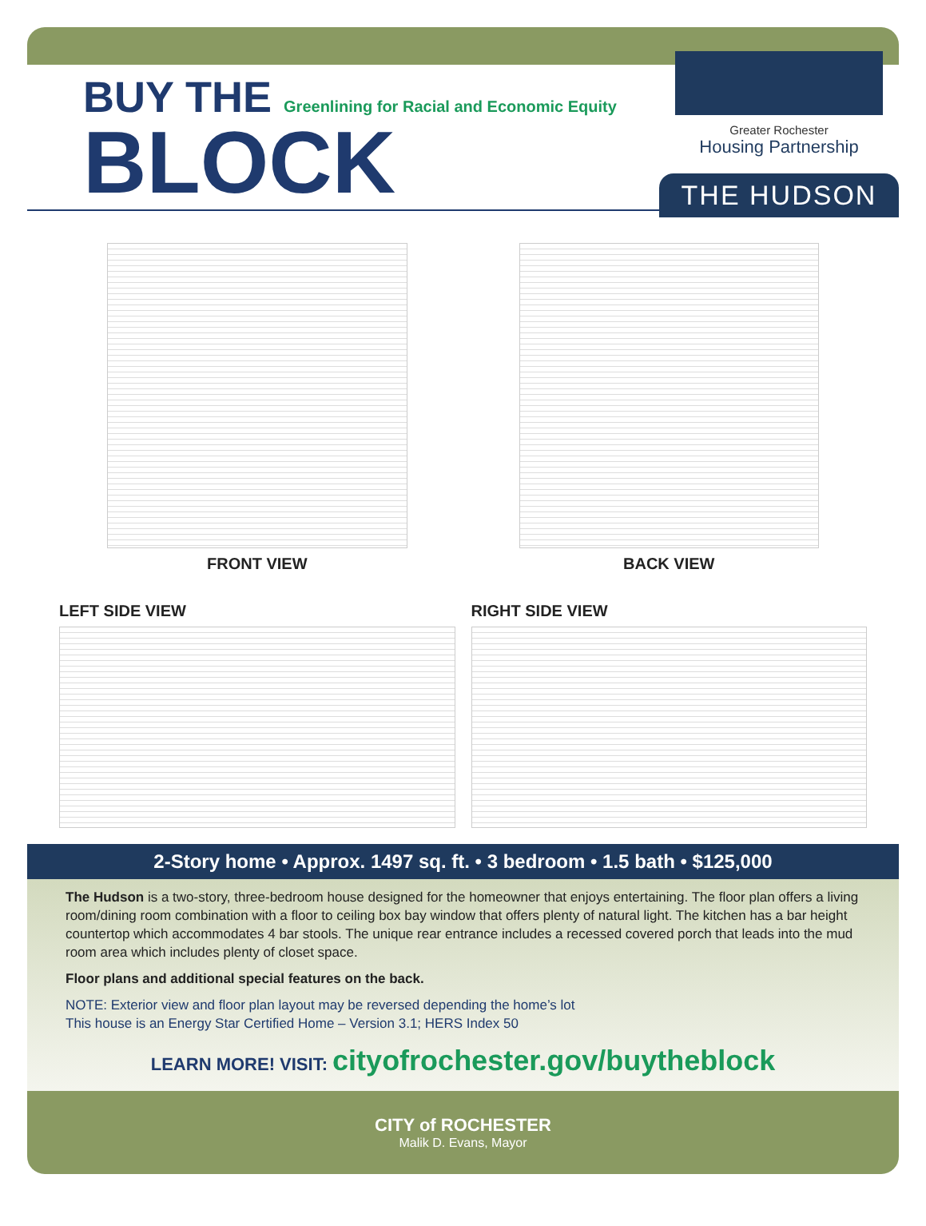BUY THE Greenlining for Racial and Economic Equity
BLOCK
Greater Rochester
Housing Partnership
THE HUDSON
FRONT VIEW
BACK VIEW
LEFT SIDE VIEW
RIGHT SIDE VIEW
2-Story home • Approx. 1497 sq. ft. • 3 bedroom • 1.5 bath • $125,000
The Hudson is a two-story, three-bedroom house designed for the homeowner that enjoys entertaining. The floor plan offers a living room/dining room combination with a floor to ceiling box bay window that offers plenty of natural light. The kitchen has a bar height countertop which accommodates 4 bar stools. The unique rear entrance includes a recessed covered porch that leads into the mud room area which includes plenty of closet space.
Floor plans and additional special features on the back.
NOTE: Exterior view and floor plan layout may be reversed depending the home’s lot
This house is an Energy Star Certified Home – Version 3.1; HERS Index 50
LEARN MORE! VISIT: cityofrochester.gov/buytheblock
CITY of ROCHESTER
Malik D. Evans, Mayor